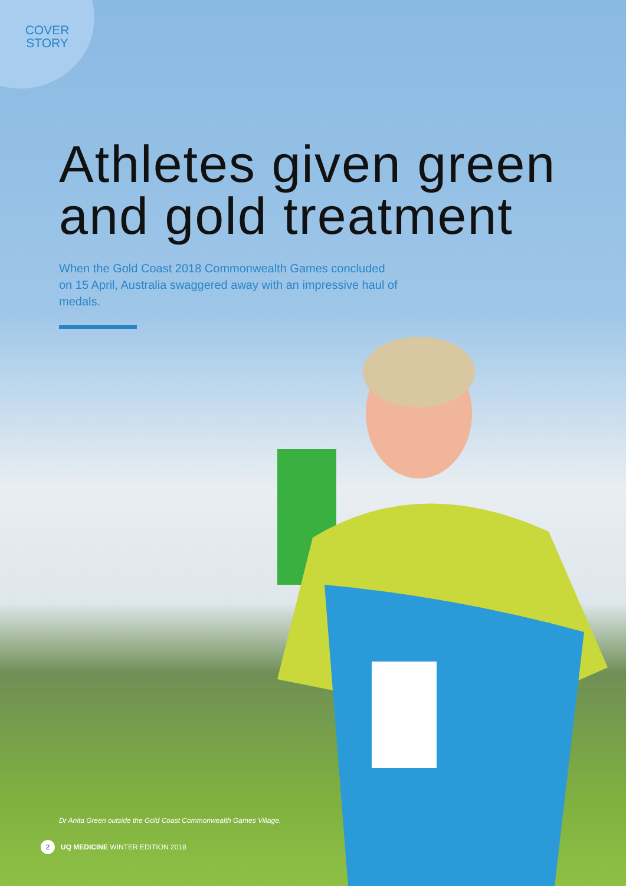COVER STORY
Athletes given green and gold treatment
When the Gold Coast 2018 Commonwealth Games concluded on 15 April, Australia swaggered away with an impressive haul of medals.
Dr Anita Green outside the Gold Coast Commonwealth Games Village.
2 UQ MEDICINE WINTER EDITION 2018